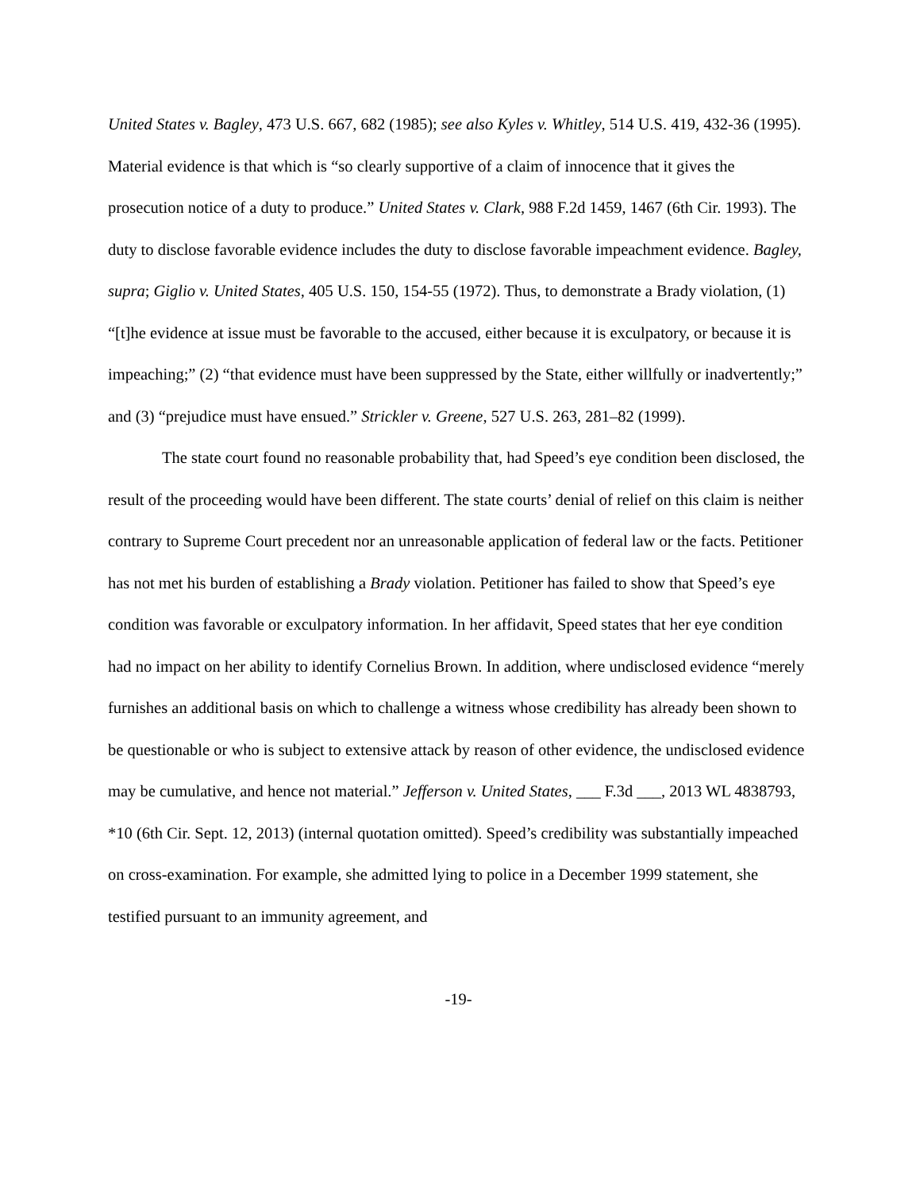United States v. Bagley, 473 U.S. 667, 682 (1985); see also Kyles v. Whitley, 514 U.S. 419, 432-36 (1995). Material evidence is that which is “so clearly supportive of a claim of innocence that it gives the prosecution notice of a duty to produce.” United States v. Clark, 988 F.2d 1459, 1467 (6th Cir. 1993). The duty to disclose favorable evidence includes the duty to disclose favorable impeachment evidence. Bagley, supra; Giglio v. United States, 405 U.S. 150, 154-55 (1972). Thus, to demonstrate a Brady violation, (1) “[t]he evidence at issue must be favorable to the accused, either because it is exculpatory, or because it is impeaching;” (2) “that evidence must have been suppressed by the State, either willfully or inadvertently;” and (3) “prejudice must have ensued.” Strickler v. Greene, 527 U.S. 263, 281–82 (1999).
The state court found no reasonable probability that, had Speed’s eye condition been disclosed, the result of the proceeding would have been different. The state courts’ denial of relief on this claim is neither contrary to Supreme Court precedent nor an unreasonable application of federal law or the facts. Petitioner has not met his burden of establishing a Brady violation. Petitioner has failed to show that Speed’s eye condition was favorable or exculpatory information. In her affidavit, Speed states that her eye condition had no impact on her ability to identify Cornelius Brown. In addition, where undisclosed evidence “merely furnishes an additional basis on which to challenge a witness whose credibility has already been shown to be questionable or who is subject to extensive attack by reason of other evidence, the undisclosed evidence may be cumulative, and hence not material.” Jefferson v. United States, ___ F.3d ___, 2013 WL 4838793, *10 (6th Cir. Sept. 12, 2013) (internal quotation omitted). Speed’s credibility was substantially impeached on cross-examination. For example, she admitted lying to police in a December 1999 statement, she testified pursuant to an immunity agreement, and
-19-